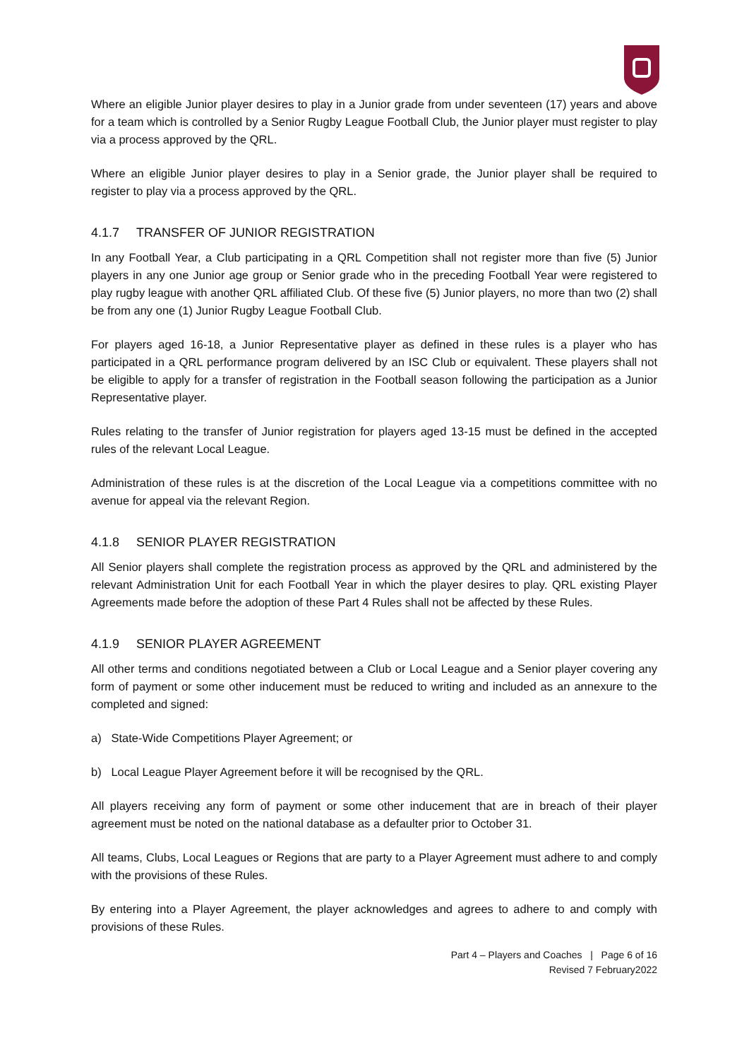Where an eligible Junior player desires to play in a Junior grade from under seventeen (17) years and above for a team which is controlled by a Senior Rugby League Football Club, the Junior player must register to play via a process approved by the QRL.
Where an eligible Junior player desires to play in a Senior grade, the Junior player shall be required to register to play via a process approved by the QRL.
4.1.7 TRANSFER OF JUNIOR REGISTRATION
In any Football Year, a Club participating in a QRL Competition shall not register more than five (5) Junior players in any one Junior age group or Senior grade who in the preceding Football Year were registered to play rugby league with another QRL affiliated Club. Of these five (5) Junior players, no more than two (2) shall be from any one (1) Junior Rugby League Football Club.
For players aged 16-18, a Junior Representative player as defined in these rules is a player who has participated in a QRL performance program delivered by an ISC Club or equivalent. These players shall not be eligible to apply for a transfer of registration in the Football season following the participation as a Junior Representative player.
Rules relating to the transfer of Junior registration for players aged 13-15 must be defined in the accepted rules of the relevant Local League.
Administration of these rules is at the discretion of the Local League via a competitions committee with no avenue for appeal via the relevant Region.
4.1.8 SENIOR PLAYER REGISTRATION
All Senior players shall complete the registration process as approved by the QRL and administered by the relevant Administration Unit for each Football Year in which the player desires to play. QRL existing Player Agreements made before the adoption of these Part 4 Rules shall not be affected by these Rules.
4.1.9 SENIOR PLAYER AGREEMENT
All other terms and conditions negotiated between a Club or Local League and a Senior player covering any form of payment or some other inducement must be reduced to writing and included as an annexure to the completed and signed:
a) State-Wide Competitions Player Agreement; or
b) Local League Player Agreement before it will be recognised by the QRL.
All players receiving any form of payment or some other inducement that are in breach of their player agreement must be noted on the national database as a defaulter prior to October 31.
All teams, Clubs, Local Leagues or Regions that are party to a Player Agreement must adhere to and comply with the provisions of these Rules.
By entering into a Player Agreement, the player acknowledges and agrees to adhere to and comply with provisions of these Rules.
Part 4 – Players and Coaches | Page 6 of 16
Revised 7 February2022